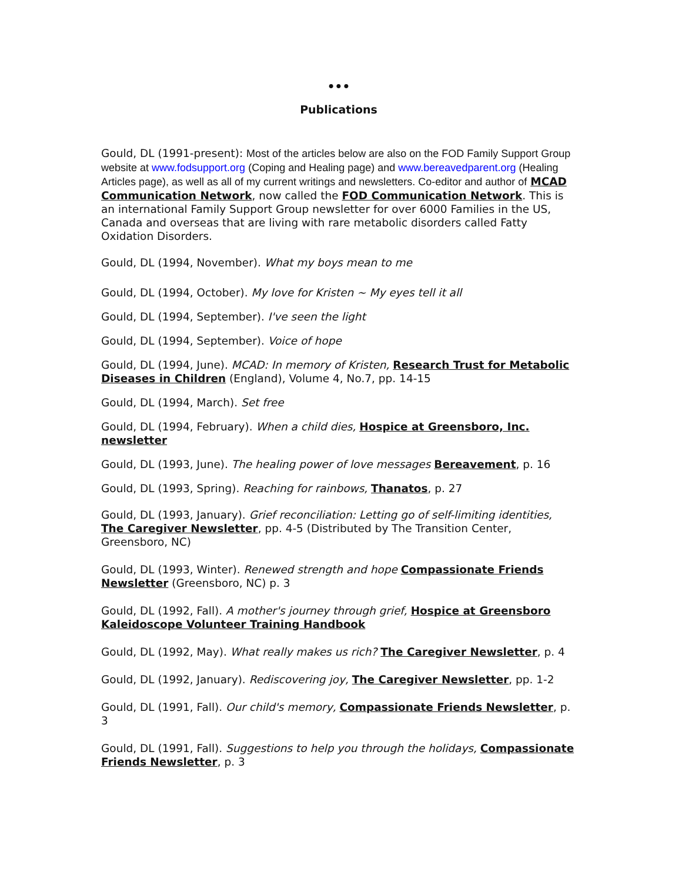•••
Publications
Gould, DL (1991-present): Most of the articles below are also on the FOD Family Support Group website at www.fodsupport.org (Coping and Healing page) and www.bereavedparent.org (Healing Articles page), as well as all of my current writings and newsletters. Co-editor and author of MCAD Communication Network, now called the FOD Communication Network. This is an international Family Support Group newsletter for over 6000 Families in the US, Canada and overseas that are living with rare metabolic disorders called Fatty Oxidation Disorders.
Gould, DL (1994, November). What my boys mean to me
Gould, DL (1994, October). My love for Kristen ~ My eyes tell it all
Gould, DL (1994, September). I've seen the light
Gould, DL (1994, September). Voice of hope
Gould, DL (1994, June). MCAD: In memory of Kristen, Research Trust for Metabolic Diseases in Children (England), Volume 4, No.7, pp. 14-15
Gould, DL (1994, March). Set free
Gould, DL (1994, February). When a child dies, Hospice at Greensboro, Inc. newsletter
Gould, DL (1993, June). The healing power of love messages Bereavement, p. 16
Gould, DL (1993, Spring). Reaching for rainbows, Thanatos, p. 27
Gould, DL (1993, January). Grief reconciliation: Letting go of self-limiting identities, The Caregiver Newsletter, pp. 4-5 (Distributed by The Transition Center, Greensboro, NC)
Gould, DL (1993, Winter). Renewed strength and hope Compassionate Friends Newsletter (Greensboro, NC) p. 3
Gould, DL (1992, Fall). A mother's journey through grief, Hospice at Greensboro Kaleidoscope Volunteer Training Handbook
Gould, DL (1992, May). What really makes us rich? The Caregiver Newsletter, p. 4
Gould, DL (1992, January). Rediscovering joy, The Caregiver Newsletter, pp. 1-2
Gould, DL (1991, Fall). Our child's memory, Compassionate Friends Newsletter, p. 3
Gould, DL (1991, Fall). Suggestions to help you through the holidays, Compassionate Friends Newsletter, p. 3